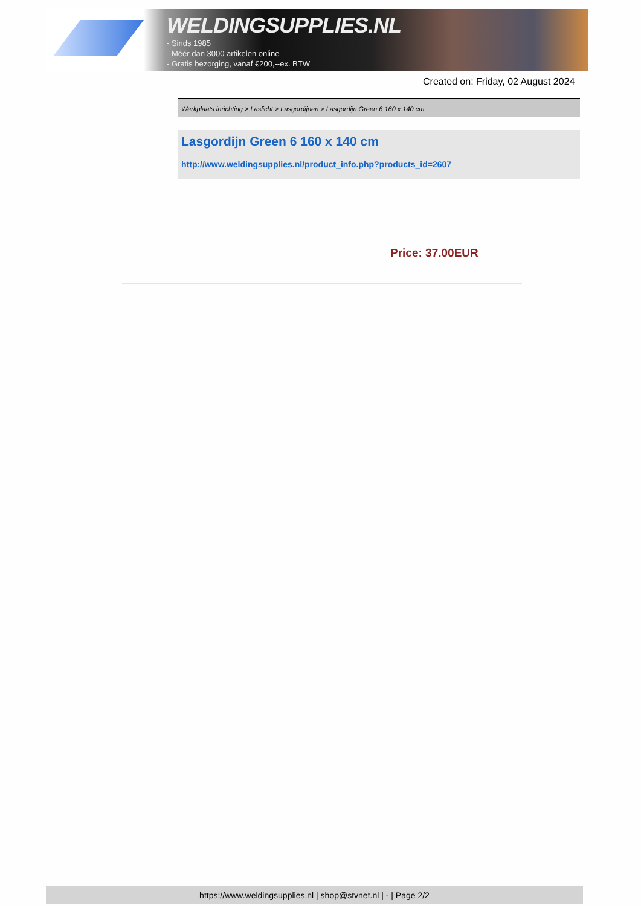WELDINGSUPPLIES.NL
- Sinds 1985
- Méér dan 3000 artikelen online
- Gratis bezorging, vanaf €200,--ex. BTW
Created on: Friday, 02 August 2024
Werkplaats inrichting > Laslicht > Lasgordijnen > Lasgordijn Green 6 160 x 140 cm
Lasgordijn Green 6 160 x 140 cm
http://www.weldingsupplies.nl/product_info.php?products_id=2607
Price: 37.00EUR
https://www.weldingsupplies.nl | shop@stvnet.nl | - | Page 2/2